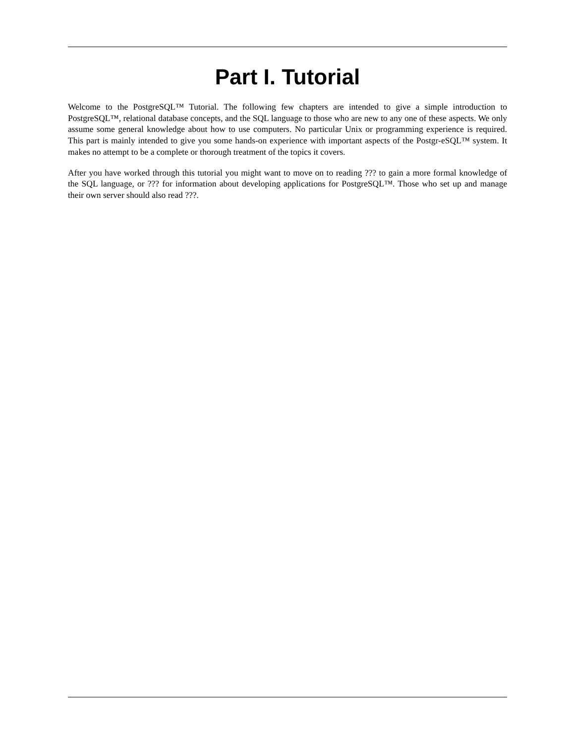Part I. Tutorial
Welcome to the PostgreSQL™ Tutorial. The following few chapters are intended to give a simple introduction to PostgreSQL™, relational database concepts, and the SQL language to those who are new to any one of these aspects. We only assume some general knowledge about how to use computers. No particular Unix or programming experience is required. This part is mainly intended to give you some hands-on experience with important aspects of the Postgr-eSQL™ system. It makes no attempt to be a complete or thorough treatment of the topics it covers.
After you have worked through this tutorial you might want to move on to reading ??? to gain a more formal knowledge of the SQL language, or ??? for information about developing applications for PostgreSQL™. Those who set up and manage their own server should also read ???.